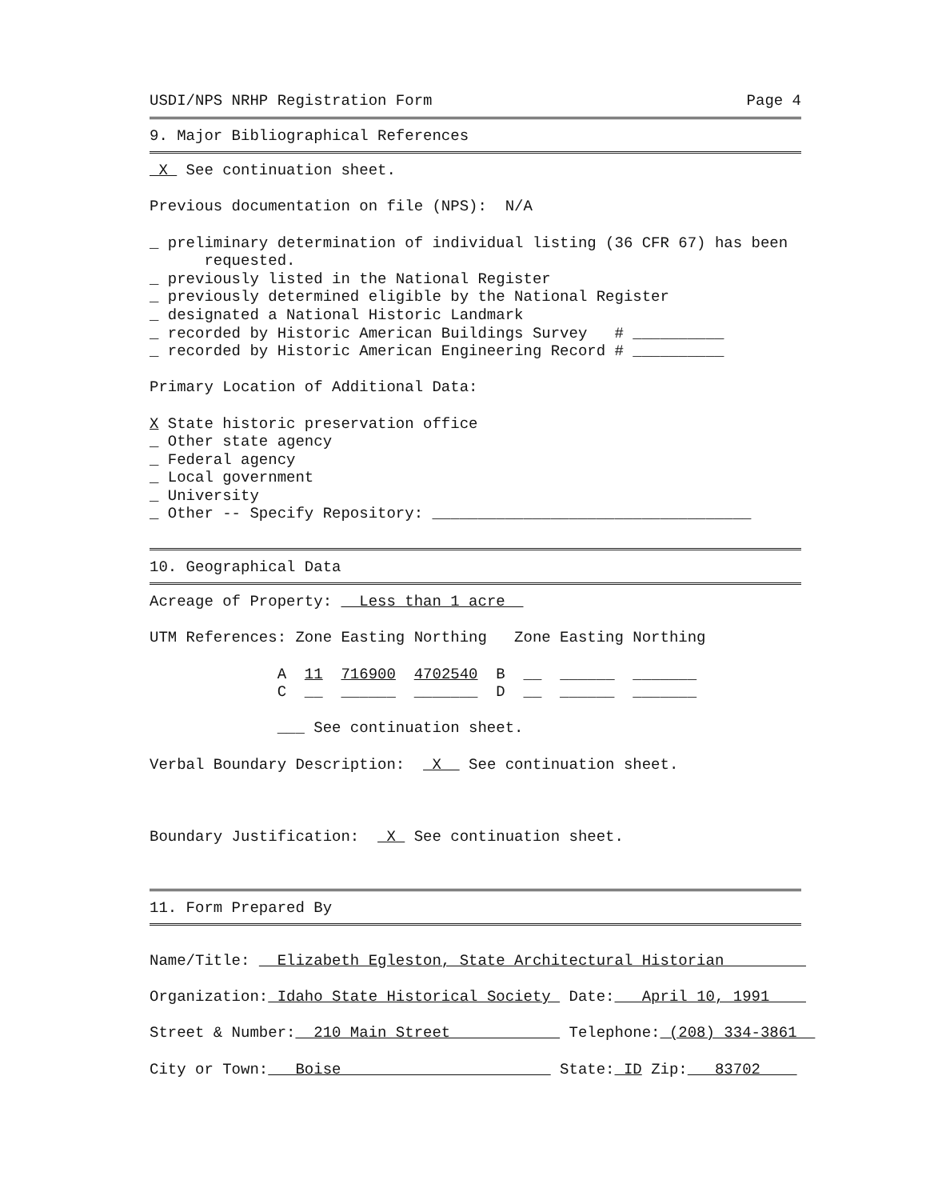USDI/NPS NRHP Registration Form
Page 4
9. Major Bibliographical References
X See continuation sheet.
Previous documentation on file (NPS): N/A
_ preliminary determination of individual listing (36 CFR 67) has been
requested.
_ previously listed in the National Register
_ previously determined eligible by the National Register
_ designated a National Historic Landmark
_ recorded by Historic American Buildings Survey # __________
_ recorded by Historic American Engineering Record # __________
Primary Location of Additional Data:
X State historic preservation office
_ Other state agency
_ Federal agency
_ Local government
_ University
_ Other -- Specify Repository: ___________________________________
10. Geographical Data
Acreage of Property: Less than 1 acre
UTM References: Zone Easting Northing Zone Easting Northing
A 11 716900 4702540 B __ ______ _______
C __ ______ _______ D __ ______ _______
___ See continuation sheet.
Verbal Boundary Description: X See continuation sheet.
Boundary Justification: X See continuation sheet.
11. Form Prepared By
Name/Title: Elizabeth Egleston, State Architectural Historian
Organization: Idaho State Historical Society Date: April 10, 1991
Street & Number: 210 Main Street Telephone: (208) 334-3861
City or Town: Boise State: ID Zip: 83702